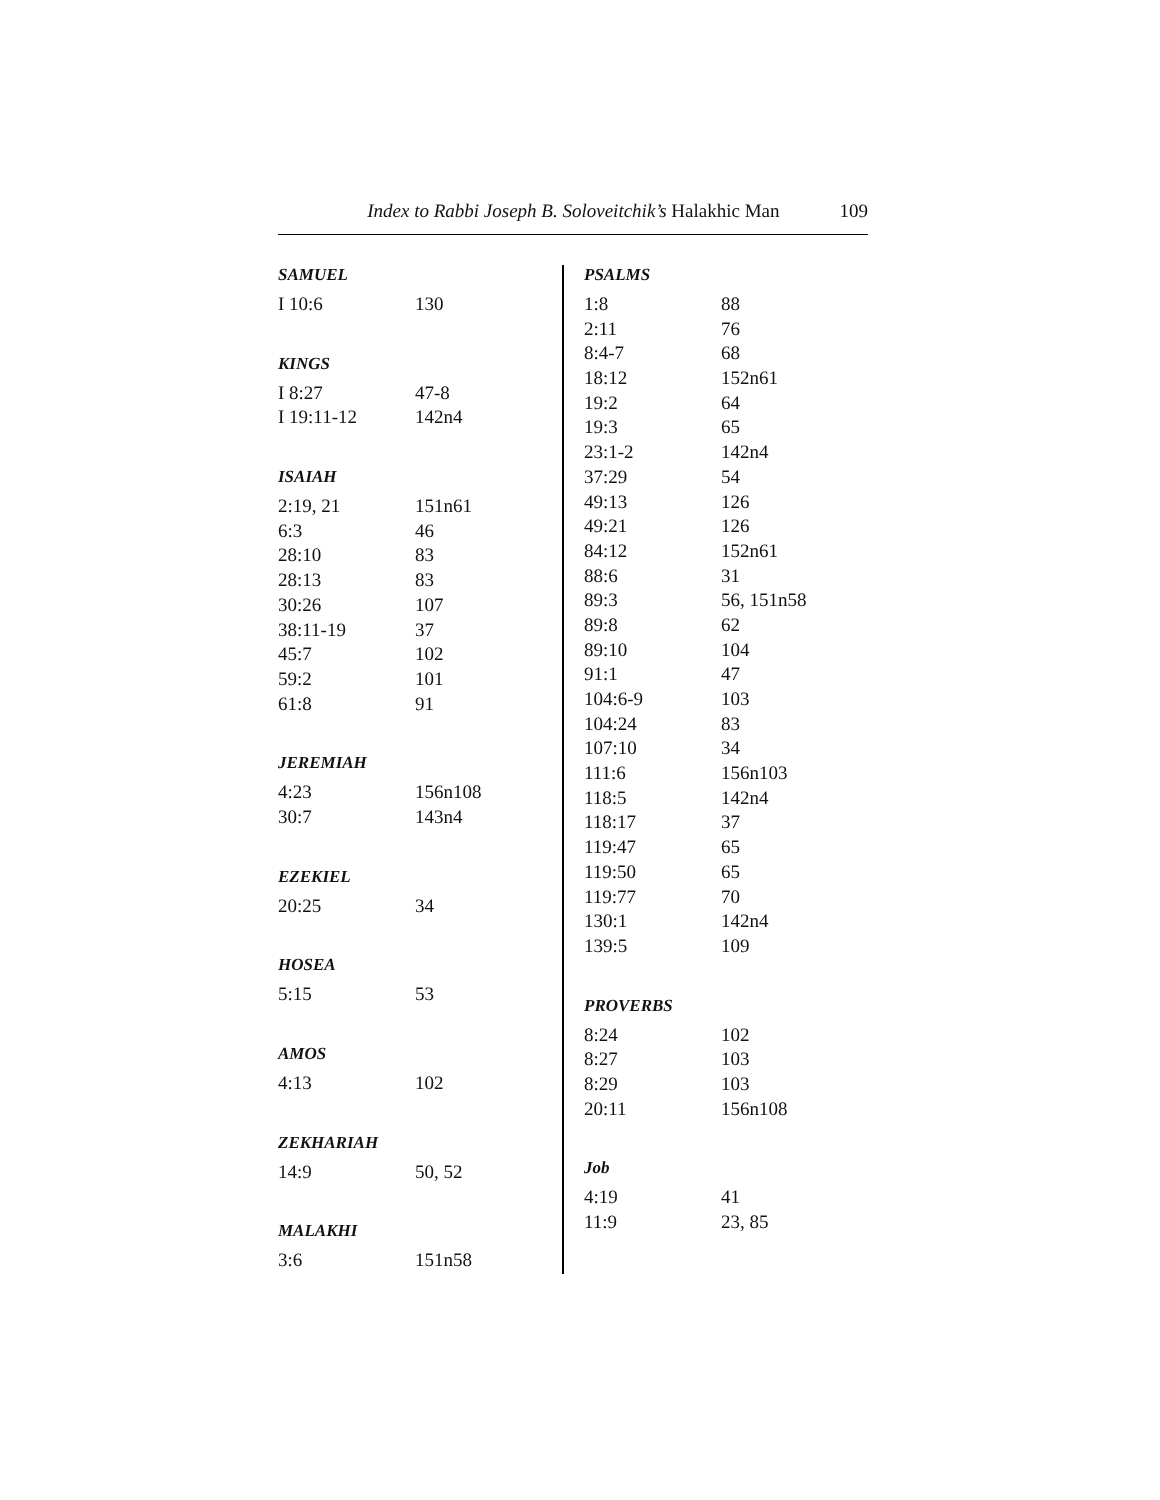Index to Rabbi Joseph B. Soloveitchik’s Halakhic Man 109
SAMUEL
| I 10:6 | 130 |
KINGS
| I 8:27 | 47-8 |
| I 19:11-12 | 142n4 |
ISAIAH
| 2:19, 21 | 151n61 |
| 6:3 | 46 |
| 28:10 | 83 |
| 28:13 | 83 |
| 30:26 | 107 |
| 38:11-19 | 37 |
| 45:7 | 102 |
| 59:2 | 101 |
| 61:8 | 91 |
JEREMIAH
| 4:23 | 156n108 |
| 30:7 | 143n4 |
EZEKIEL
| 20:25 | 34 |
HOSEA
| 5:15 | 53 |
AMOS
| 4:13 | 102 |
ZEKHARIAH
| 14:9 | 50, 52 |
MALAKHI
| 3:6 | 151n58 |
PSALMS
| 1:8 | 88 |
| 2:11 | 76 |
| 8:4-7 | 68 |
| 18:12 | 152n61 |
| 19:2 | 64 |
| 19:3 | 65 |
| 23:1-2 | 142n4 |
| 37:29 | 54 |
| 49:13 | 126 |
| 49:21 | 126 |
| 84:12 | 152n61 |
| 88:6 | 31 |
| 89:3 | 56, 151n58 |
| 89:8 | 62 |
| 89:10 | 104 |
| 91:1 | 47 |
| 104:6-9 | 103 |
| 104:24 | 83 |
| 107:10 | 34 |
| 111:6 | 156n103 |
| 118:5 | 142n4 |
| 118:17 | 37 |
| 119:47 | 65 |
| 119:50 | 65 |
| 119:77 | 70 |
| 130:1 | 142n4 |
| 139:5 | 109 |
PROVERBS
| 8:24 | 102 |
| 8:27 | 103 |
| 8:29 | 103 |
| 20:11 | 156n108 |
Job
| 4:19 | 41 |
| 11:9 | 23, 85 |